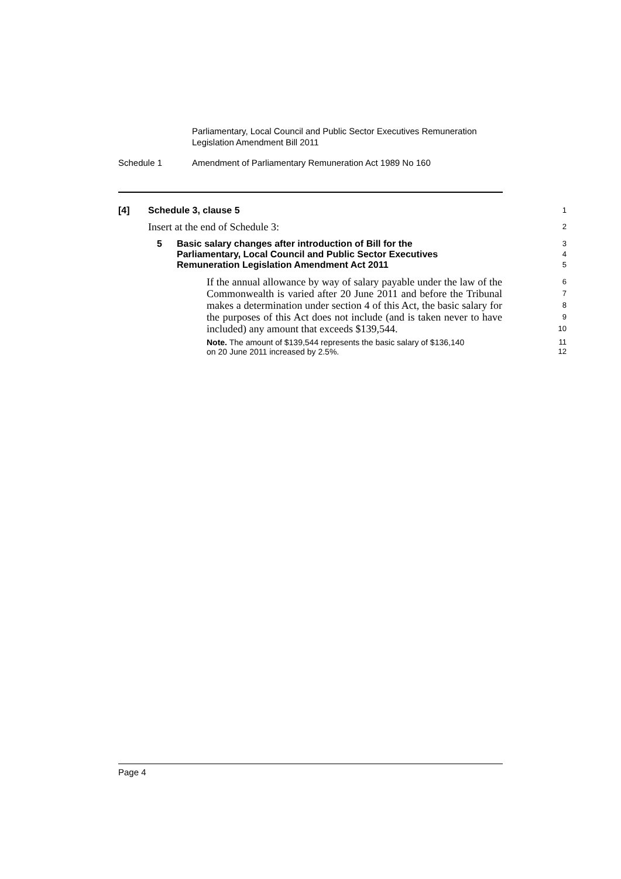Parliamentary, Local Council and Public Sector Executives Remuneration
Legislation Amendment Bill 2011
Schedule 1 Amendment of Parliamentary Remuneration Act 1989 No 160
[4] Schedule 3, clause 5
1
Insert at the end of Schedule 3:
2
5 Basic salary changes after introduction of Bill for the
Parliamentary, Local Council and Public Sector Executives
Remuneration Legislation Amendment Act 2011
3
4
5
If the annual allowance by way of salary payable under the law of the Commonwealth is varied after 20 June 2011 and before the Tribunal makes a determination under section 4 of this Act, the basic salary for the purposes of this Act does not include (and is taken never to have included) any amount that exceeds $139,544.
6
7
8
9
10
Note. The amount of $139,544 represents the basic salary of $136,140
on 20 June 2011 increased by 2.5%.
11
12
Page 4